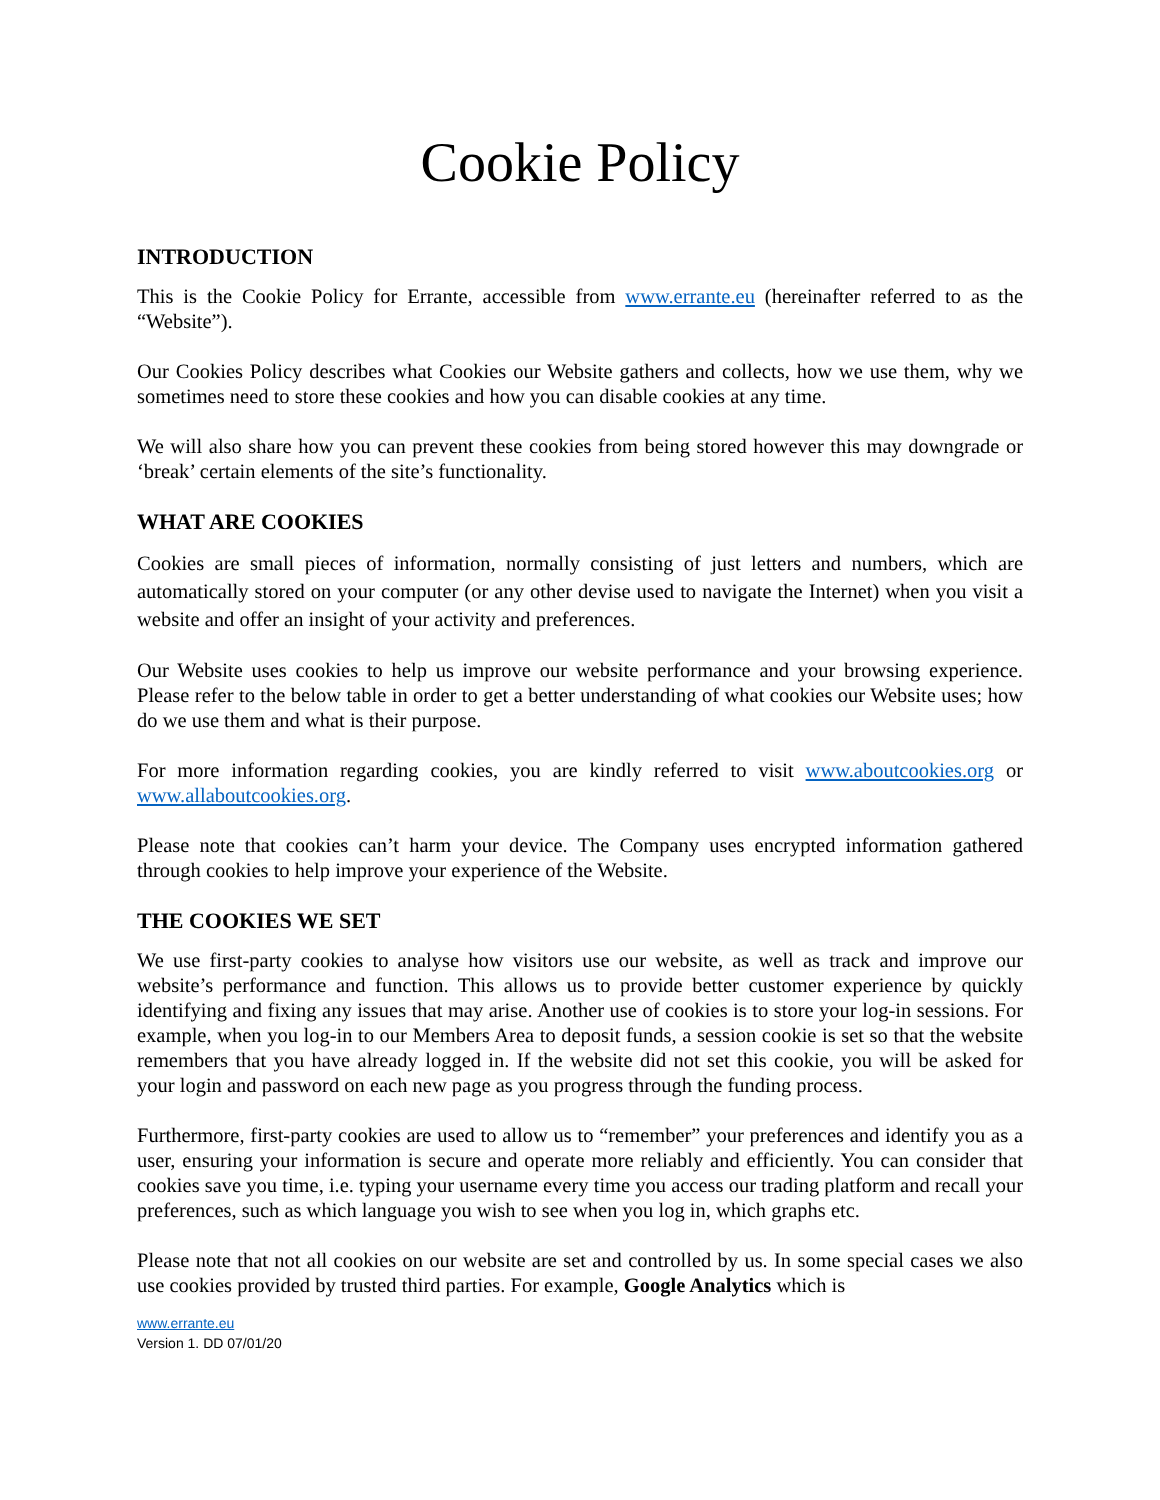Cookie Policy
INTRODUCTION
This is the Cookie Policy for Errante, accessible from www.errante.eu (hereinafter referred to as the “Website”).
Our Cookies Policy describes what Cookies our Website gathers and collects, how we use them, why we sometimes need to store these cookies and how you can disable cookies at any time.
We will also share how you can prevent these cookies from being stored however this may downgrade or ‘break’ certain elements of the site’s functionality.
WHAT ARE COOKIES
Cookies are small pieces of information, normally consisting of just letters and numbers, which are automatically stored on your computer (or any other devise used to navigate the Internet) when you visit a website and offer an insight of your activity and preferences.
Our Website uses cookies to help us improve our website performance and your browsing experience. Please refer to the below table in order to get a better understanding of what cookies our Website uses; how do we use them and what is their purpose.
For more information regarding cookies, you are kindly referred to visit www.aboutcookies.org or www.allaboutcookies.org.
Please note that cookies can’t harm your device. The Company uses encrypted information gathered through cookies to help improve your experience of the Website.
THE COOKIES WE SET
We use first-party cookies to analyse how visitors use our website, as well as track and improve our website’s performance and function. This allows us to provide better customer experience by quickly identifying and fixing any issues that may arise. Another use of cookies is to store your log-in sessions. For example, when you log-in to our Members Area to deposit funds, a session cookie is set so that the website remembers that you have already logged in. If the website did not set this cookie, you will be asked for your login and password on each new page as you progress through the funding process.
Furthermore, first-party cookies are used to allow us to “remember” your preferences and identify you as a user, ensuring your information is secure and operate more reliably and efficiently. You can consider that cookies save you time, i.e. typing your username every time you access our trading platform and recall your preferences, such as which language you wish to see when you log in, which graphs etc.
Please note that not all cookies on our website are set and controlled by us. In some special cases we also use cookies provided by trusted third parties. For example, Google Analytics which is
www.errante.eu
Version 1. DD 07/01/20